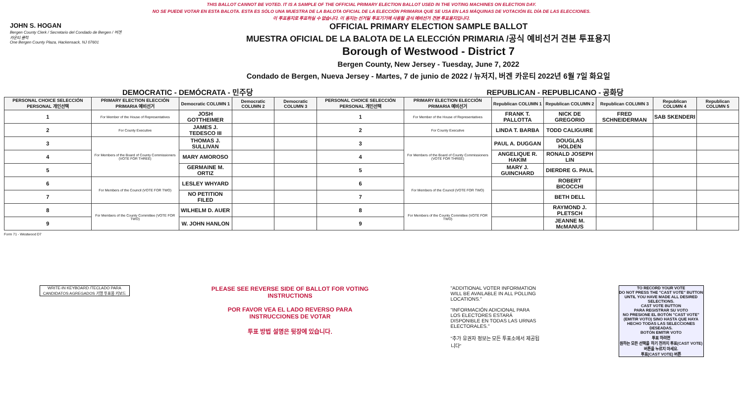THIS BALLOT CANNOT BE VOTED. IT IS A SAMPLE OF THE OFFICIAL PRIMARY ELECTION BALLOT USED IN THE VOTING MACHINES ON ELECTION DAY.
NO SE PUEDE VOTAR EN ESTA BALOTA. ESTA ES SÓLO UNA MUESTRA DE LA BALOTA OFICIAL DE LA ELECCIÓN PRIMARIA QUE SE USA EN LAS MÁQUINAS DE VOTACIÓN EL DÍA DE LAS ELECCIONES.
이 투표용지로 투표하실 수 없습니다. 이 용지는 선거일 투표기기에 사용될 공식 예비선거 견본 투표용지입니다.
JOHN S. HOGAN
Bergen County Clerk / Secretario del Condado de Bergen / 버겐카운티 클럭
One Bergen County Plaza, Hackensack, NJ 07601
OFFICIAL PRIMARY ELECTION SAMPLE BALLOT
MUESTRA OFICIAL DE LA BALOTA DE LA ELECCIÓN PRIMARIA /공식 예비선거 견본 투표용지
Borough of Westwood - District 7
Bergen County, New Jersey - Tuesday, June 7, 2022
Condado de Bergen, Nueva Jersey - Martes, 7 de junio de 2022 / 뉴저지, 버겐 카운티 2022년 6월 7일 화요일
DEMOCRATIC - DEMÓCRATA - 민주당 REPUBLICAN - REPUBLICANO - 공화당
| PERSONAL CHOICE SELECCIÓN PERSONAL 개인선택 | PRIMARY ELECTION ELECCIÓN PRIMARIA 예비선거 | Democratic COLUMN 1 | Democratic COLUMN 2 | Democratic COLUMN 3 | PERSONAL CHOICE SELECCIÓN PERSONAL 개인선택 | PRIMARY ELECTION ELECCIÓN PRIMARIA 예비선거 | Republican COLUMN 1 | Republican COLUMN 2 | Republican COLUMN 3 | Republican COLUMN 4 | Republican COLUMN 5 |
| --- | --- | --- | --- | --- | --- | --- | --- | --- | --- | --- | --- |
| 1 | For Member of the House of Representatives | JOSH GOTTHEIMER | | | 1 | For Member of the House of Representatives | FRANK T. PALLOTTA | NICK DE GREGORIO | FRED SCHNEIDERMAN | SAB SKENDERI | |
| 2 | For County Executive | JAMES J. TEDESCO III | | | 2 | For County Executive | LINDA T. BARBA | TODD CALIGUIRE | | | |
| 3 | For Members of the Board of County Commissioners (VOTE FOR THREE) | THOMAS J. SULLIVAN | | | 3 | For Members of the Board of County Commissioners (VOTE FOR THREE) | PAUL A. DUGGAN | DOUGLAS HOLDEN | | | |
| 4 | | MARY AMOROSO | | | 4 | | ANGELIQUE R. HAKIM | RONALD JOSEPH LIN | | | |
| 5 | | GERMAINE M. ORTIZ | | | 5 | | MARY J. GUINCHARD | DIERDRE G. PAUL | | | |
| 6 | For Members of the Council (VOTE FOR TWO) | LESLEY WHYARD | | | 6 | For Members of the Council (VOTE FOR TWO) | | ROBERT BICOCCHI | | | |
| 7 | | NO PETITION FILED | | | 7 | | | BETH DELL | | | |
| 8 | For Members of the County Committee (VOTE FOR TWO) | WILHELM D. AUER | | | 8 | For Members of the County Committee (VOTE FOR TWO) | | RAYMOND J. PLETSCH | | | |
| 9 | | W. JOHN HANLON | | | 9 | | | JEANNE M. McMANUS | | | |
Form 71 - Westwood D7
WRITE-IN KEYBOARD /TECLADO PARA CANDIDATOS AGREGADOS 기명 투표용 키보드
PLEASE SEE REVERSE SIDE OF BALLOT FOR VOTING INSTRUCTIONS
POR FAVOR VEA EL LADO REVERSO PARA INSTRUCCIONES DE VOTAR
투표 방법 설명은 뒷장에 있습니다.
"ADDITIONAL VOTER INFORMATION WILL BE AVAILABLE IN ALL POLLING LOCATIONS."
"INFORMACIÓN ADICIONAL PARA LOS ELECTORES ESTARÁ DISPONIBLE EN TODAS LAS URNAS ELECTORALES."
"추가 유권자 정보는 모든 투표소에서 제공됩니다"
TO RECORD YOUR VOTE
DO NOT PRESS THE "CAST VOTE" BUTTON UNTIL YOU HAVE MADE ALL DESIRED SELECTIONS.
CAST VOTE BUTTON
PARA REGISTRAR SU VOTO
NO PRESIONE EL BOTÓN "CAST VOTE" (EMITIR VOTO) SINO HASTA QUE HAYA HECHO TODAS LAS SELECCIONES DESEADAS.
BOTÓN EMITIR VOTO
투표 하려면
원하는 모든 선택을 하기 전까지 투표(CAST VOTE) 버튼을 누르지 마세요.
투표(CAST VOTE) 버튼